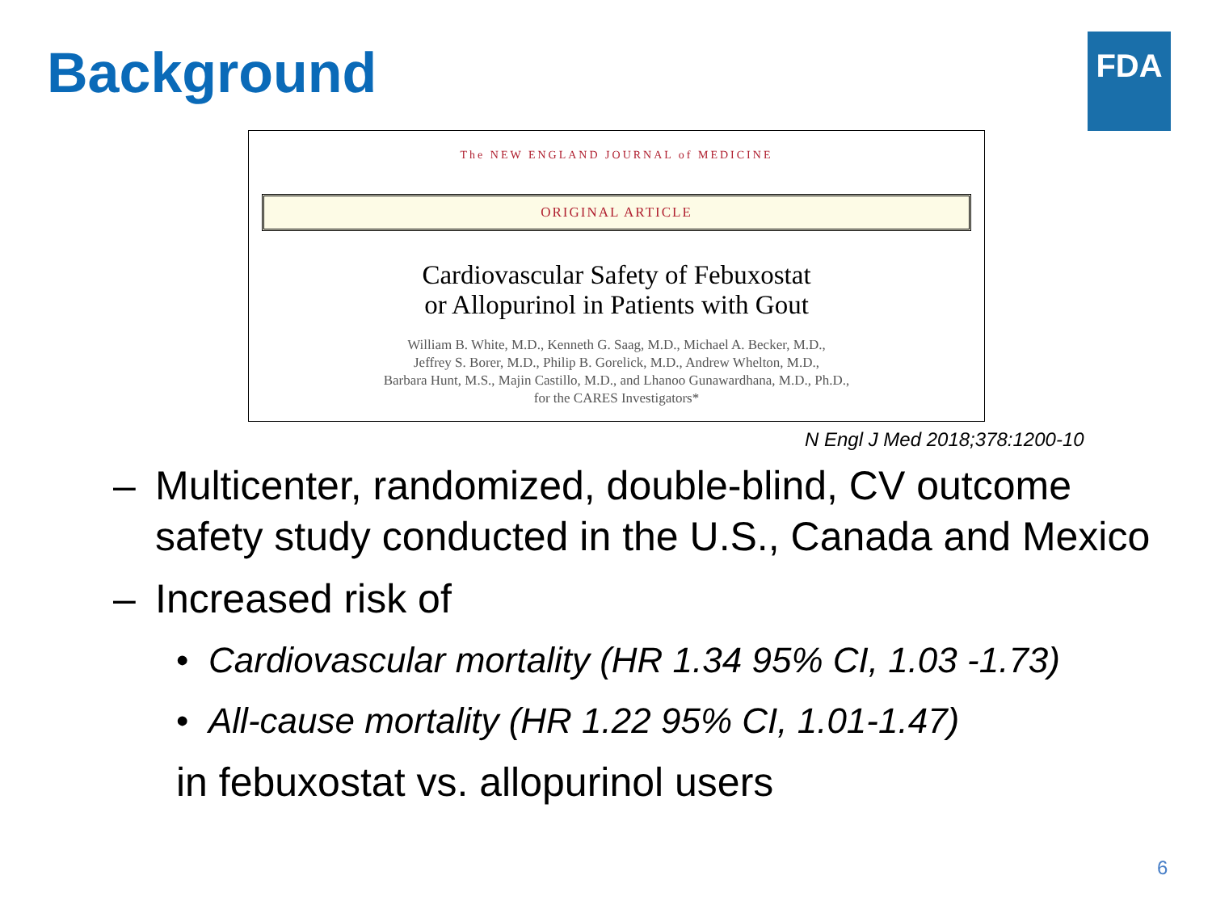Background FDA
The NEW ENGLAND JOURNAL of MEDICINE
ORIGINAL ARTICLE
Cardiovascular Safety of Febuxostat
or Allopurinol in Patients with Gout
William B. White, M.D., Kenneth G. Saag, M.D., Michael A. Becker, M.D.,
Jeffrey S. Borer, M.D., Philip B. Gorelick, M.D., Andrew Whelton, M.D.,
Barbara Hunt, M.S., Majin Castillo, M.D., and Lhanoo Gunawardhana, M.D., Ph.D.,
for the CARES Investigators*
N Engl J Med 2018;378:1200-10
– Multicenter, randomized, double-blind, CV outcome safety study conducted in the U.S., Canada and Mexico
– Increased risk of
• Cardiovascular mortality (HR 1.34 95% CI, 1.03 -1.73)
• All-cause mortality (HR 1.22 95% CI, 1.01-1.47)
in febuxostat vs. allopurinol users
6